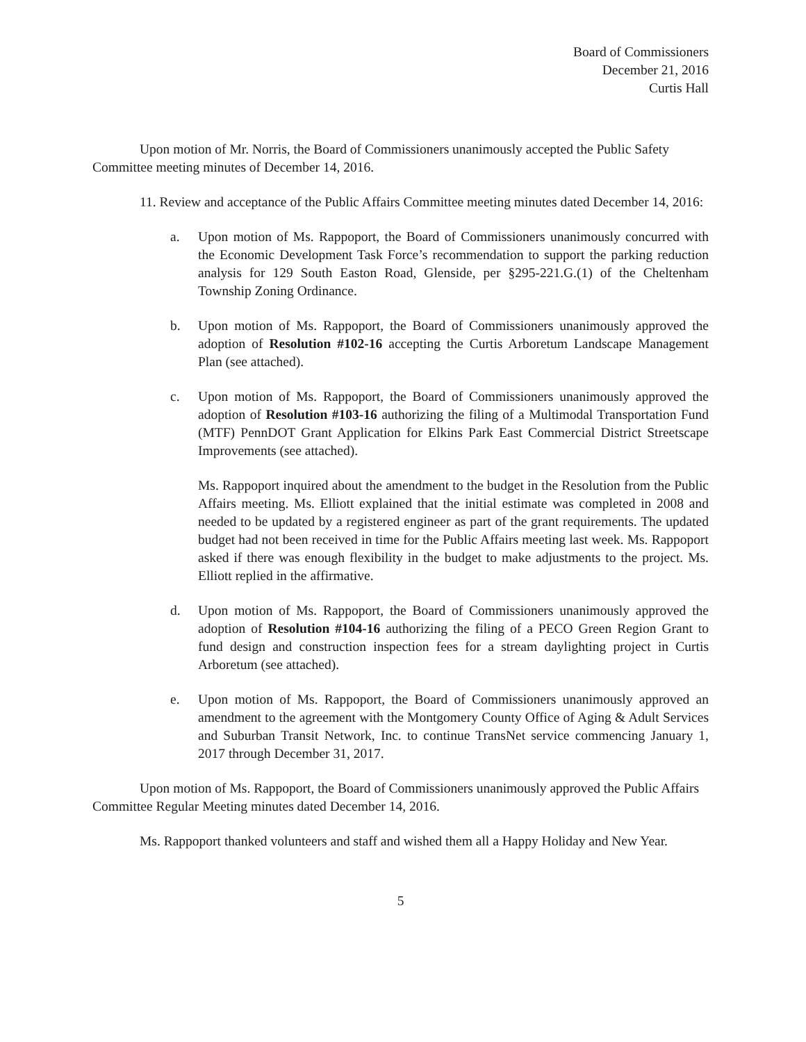Board of Commissioners
December 21, 2016
Curtis Hall
Upon motion of Mr. Norris, the Board of Commissioners unanimously accepted the Public Safety Committee meeting minutes of December 14, 2016.
11. Review and acceptance of the Public Affairs Committee meeting minutes dated December 14, 2016:
a. Upon motion of Ms. Rappoport, the Board of Commissioners unanimously concurred with the Economic Development Task Force’s recommendation to support the parking reduction analysis for 129 South Easton Road, Glenside, per §295-221.G.(1) of the Cheltenham Township Zoning Ordinance.
b. Upon motion of Ms. Rappoport, the Board of Commissioners unanimously approved the adoption of Resolution #102-16 accepting the Curtis Arboretum Landscape Management Plan (see attached).
c. Upon motion of Ms. Rappoport, the Board of Commissioners unanimously approved the adoption of Resolution #103-16 authorizing the filing of a Multimodal Transportation Fund (MTF) PennDOT Grant Application for Elkins Park East Commercial District Streetscape Improvements (see attached).
Ms. Rappoport inquired about the amendment to the budget in the Resolution from the Public Affairs meeting. Ms. Elliott explained that the initial estimate was completed in 2008 and needed to be updated by a registered engineer as part of the grant requirements. The updated budget had not been received in time for the Public Affairs meeting last week. Ms. Rappoport asked if there was enough flexibility in the budget to make adjustments to the project. Ms. Elliott replied in the affirmative.
d. Upon motion of Ms. Rappoport, the Board of Commissioners unanimously approved the adoption of Resolution #104-16 authorizing the filing of a PECO Green Region Grant to fund design and construction inspection fees for a stream daylighting project in Curtis Arboretum (see attached).
e. Upon motion of Ms. Rappoport, the Board of Commissioners unanimously approved an amendment to the agreement with the Montgomery County Office of Aging & Adult Services and Suburban Transit Network, Inc. to continue TransNet service commencing January 1, 2017 through December 31, 2017.
Upon motion of Ms. Rappoport, the Board of Commissioners unanimously approved the Public Affairs Committee Regular Meeting minutes dated December 14, 2016.
Ms. Rappoport thanked volunteers and staff and wished them all a Happy Holiday and New Year.
5